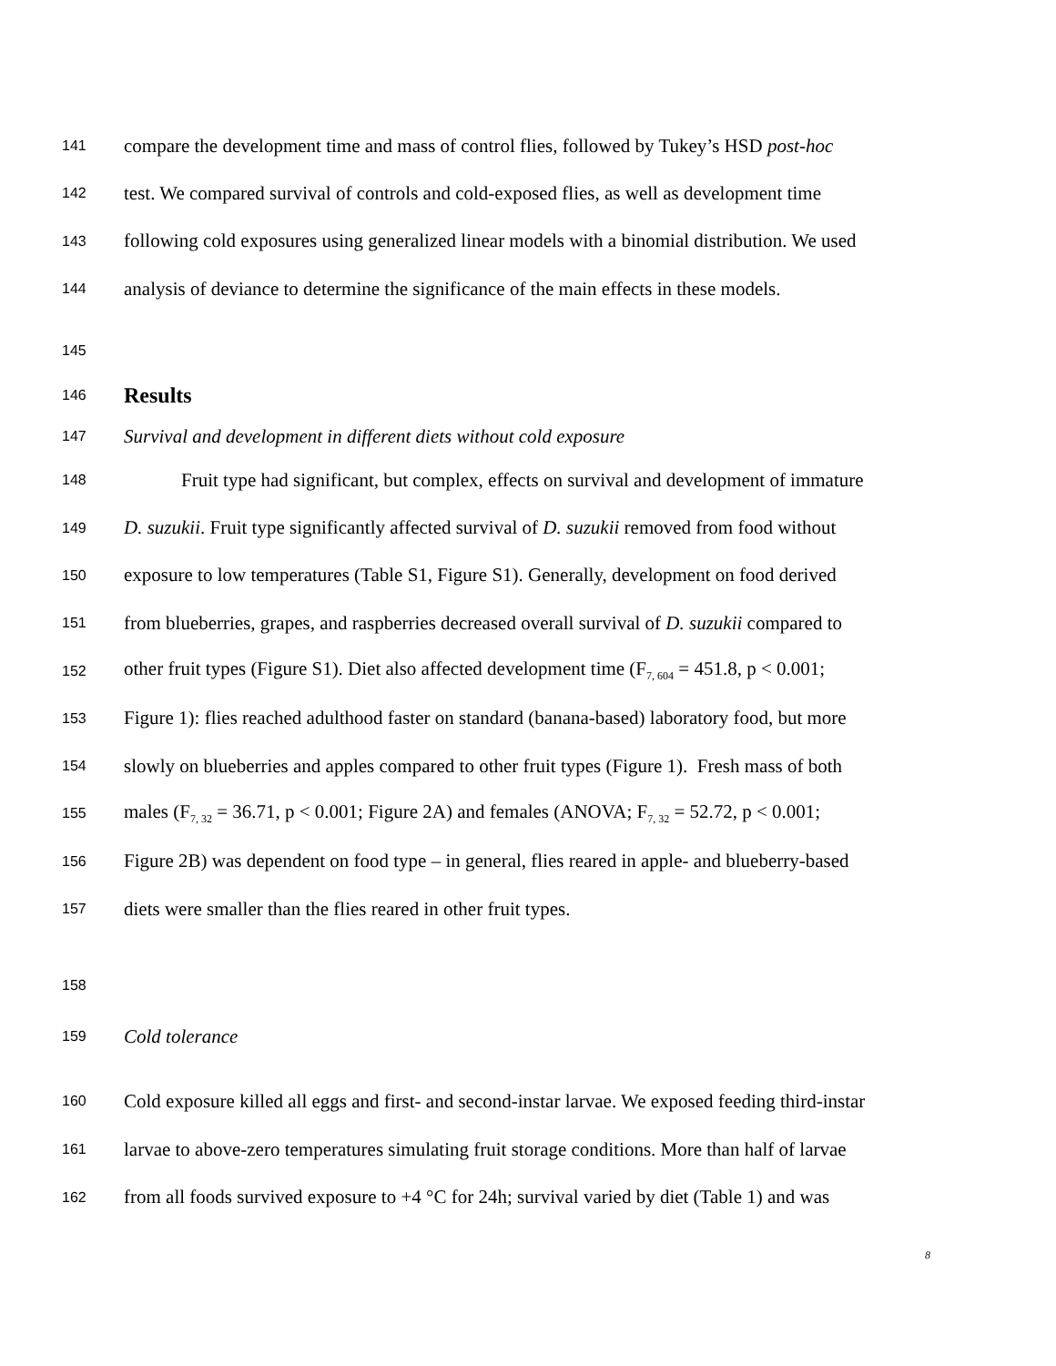141 compare the development time and mass of control flies, followed by Tukey’s HSD post-hoc
142 test. We compared survival of controls and cold-exposed flies, as well as development time
143 following cold exposures using generalized linear models with a binomial distribution. We used
144 analysis of deviance to determine the significance of the main effects in these models.
145
146 Results
147 Survival and development in different diets without cold exposure
148 Fruit type had significant, but complex, effects on survival and development of immature
149 D. suzukii. Fruit type significantly affected survival of D. suzukii removed from food without
150 exposure to low temperatures (Table S1, Figure S1). Generally, development on food derived
151 from blueberries, grapes, and raspberries decreased overall survival of D. suzukii compared to
152 other fruit types (Figure S1). Diet also affected development time (F<sub>7, 604</sub> = 451.8, p < 0.001;
153 Figure 1): flies reached adulthood faster on standard (banana-based) laboratory food, but more
154 slowly on blueberries and apples compared to other fruit types (Figure 1). Fresh mass of both
155 males (F<sub>7, 32</sub> = 36.71, p < 0.001; Figure 2A) and females (ANOVA; F<sub>7, 32</sub> = 52.72, p < 0.001;
156 Figure 2B) was dependent on food type – in general, flies reared in apple- and blueberry-based
157 diets were smaller than the flies reared in other fruit types.
158
159 Cold tolerance
160 Cold exposure killed all eggs and first- and second-instar larvae. We exposed feeding third-instar
161 larvae to above-zero temperatures simulating fruit storage conditions. More than half of larvae
162 from all foods survived exposure to +4 °C for 24h; survival varied by diet (Table 1) and was
8